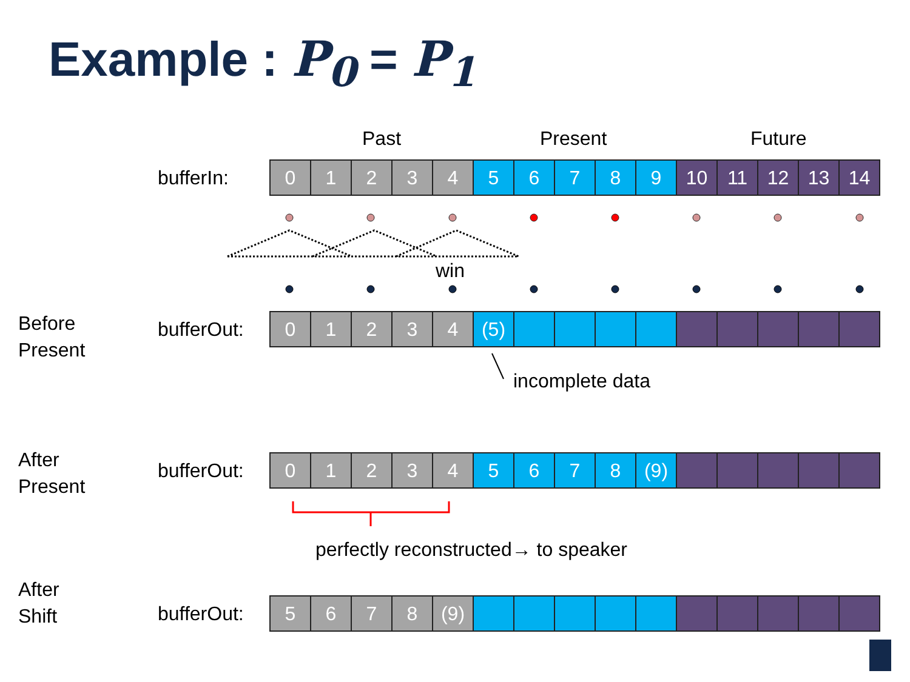Example : P<sub>0</sub> = P<sub>1</sub>
Past Present Future
bufferIn:
| 0 | 1 | 2 | 3 | 4 | 5 | 6 | 7 | 8 | 9 | 10 | 11 | 12 | 13 | 14 |
win
Before
Present
bufferOut:
| 0 | 1 | 2 | 3 | 4 | (5) | | | | | | | | | |
incomplete data
After
Present
bufferOut:
| 0 | 1 | 2 | 3 | 4 | 5 | 6 | 7 | 8 | (9) | | | | | |
perfectly reconstructed→ to speaker
After
Shift
bufferOut:
| 5 | 6 | 7 | 8 | (9) | | | | | | | | | | |